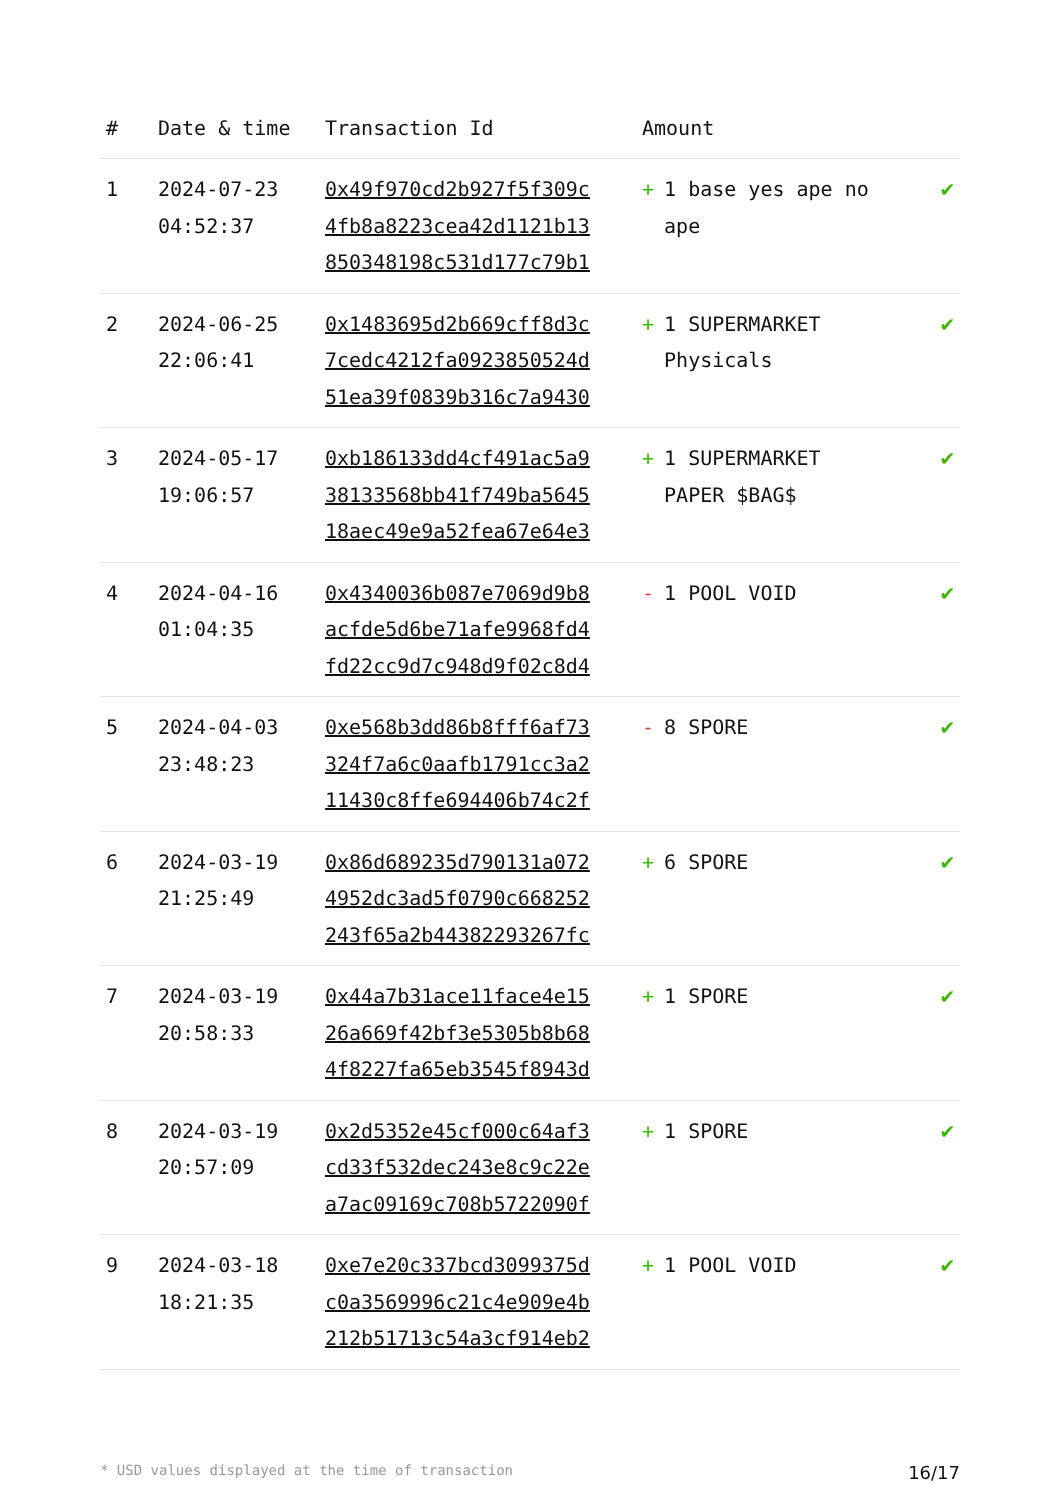| # | Date & time | Transaction Id | Amount | |
| --- | --- | --- | --- | --- |
| 1 | 2024-07-23 04:52:37 | 0x49f970cd2b927f5f309c 4fb8a8223cea42d1121b13 850348198c531d177c79b1 | + 1 base yes ape no ape | ✔ |
| 2 | 2024-06-25 22:06:41 | 0x1483695d2b669cff8d3c 7cedc4212fa0923850524d 51ea39f0839b316c7a9430 | + 1 SUPERMARKET Physicals | ✔ |
| 3 | 2024-05-17 19:06:57 | 0xb186133dd4cf491ac5a9 38133568bb41f749ba5645 18aec49e9a52fea67e64e3 | + 1 SUPERMARKET PAPER $BAG$ | ✔ |
| 4 | 2024-04-16 01:04:35 | 0x4340036b087e7069d9b8 acfde5d6be71afe9968fd4 fd22cc9d7c948d9f02c8d4 | - 1 POOL VOID | ✔ |
| 5 | 2024-04-03 23:48:23 | 0xe568b3dd86b8fff6af73 324f7a6c0aafb1791cc3a2 11430c8ffe694406b74c2f | - 8 SPORE | ✔ |
| 6 | 2024-03-19 21:25:49 | 0x86d689235d790131a072 4952dc3ad5f0790c668252 243f65a2b44382293267fc | + 6 SPORE | ✔ |
| 7 | 2024-03-19 20:58:33 | 0x44a7b31ace11face4e15 26a669f42bf3e5305b8b68 4f8227fa65eb3545f8943d | + 1 SPORE | ✔ |
| 8 | 2024-03-19 20:57:09 | 0x2d5352e45cf000c64af3 cd33f532dec243e8c9c22e a7ac09169c708b5722090f | + 1 SPORE | ✔ |
| 9 | 2024-03-18 18:21:35 | 0xe7e20c337bcd3099375d c0a3569996c21c4e909e4b 212b51713c54a3cf914eb2 | + 1 POOL VOID | ✔ |
* USD values displayed at the time of transaction 16/17